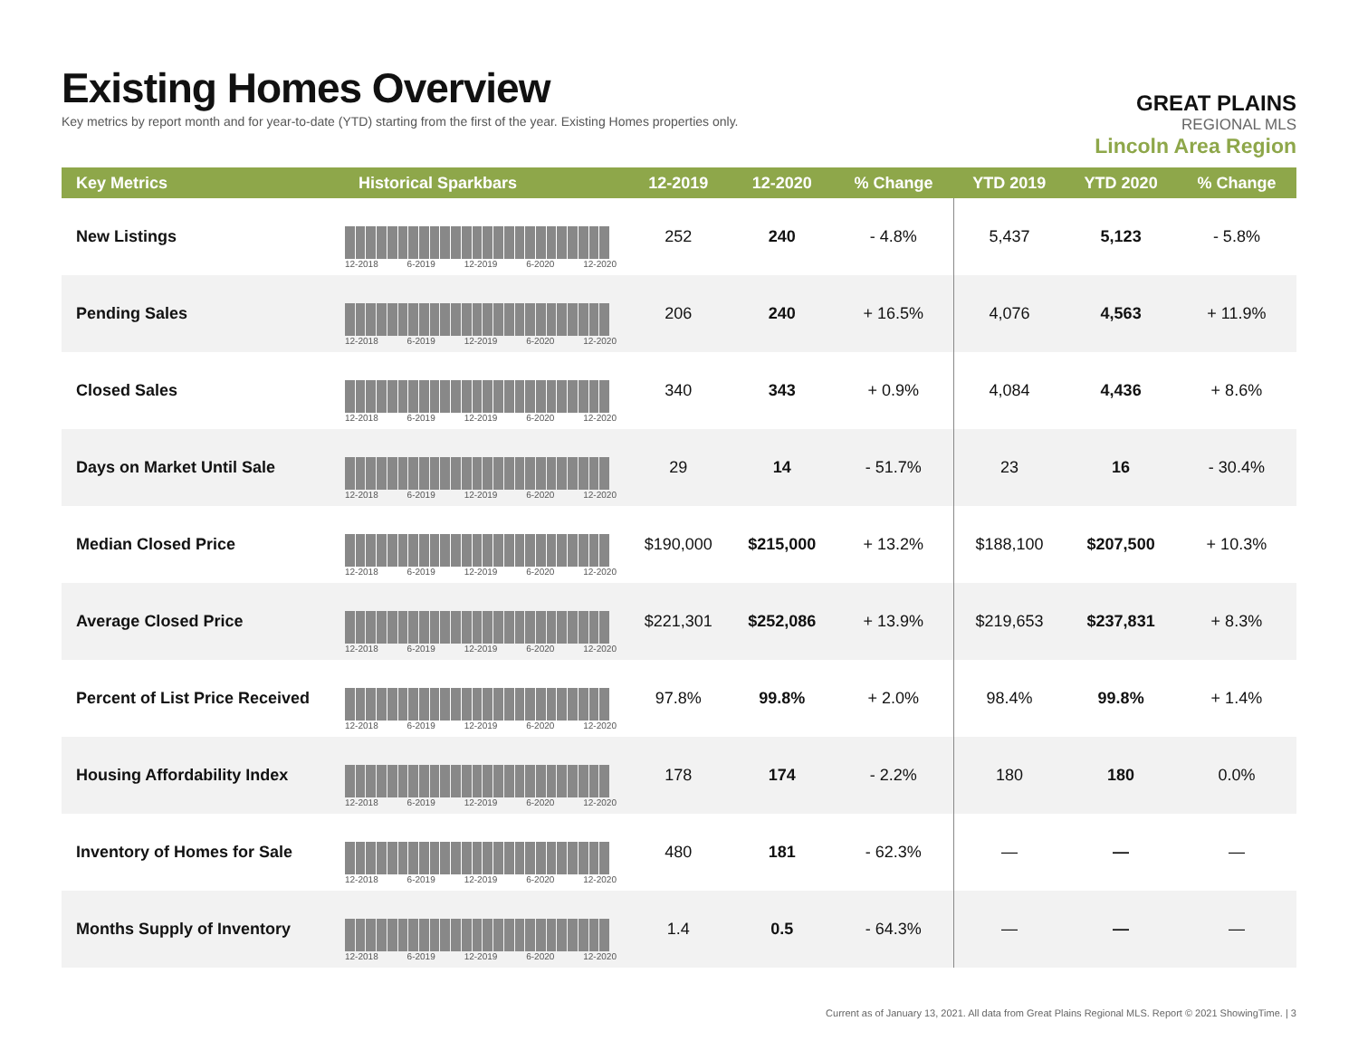Existing Homes Overview
Key metrics by report month and for year-to-date (YTD) starting from the first of the year. Existing Homes properties only.
GREAT PLAINS
REGIONAL MLS
Lincoln Area Region
| Key Metrics | Historical Sparkbars | 12-2019 | 12-2020 | % Change | YTD 2019 | YTD 2020 | % Change |
| --- | --- | --- | --- | --- | --- | --- | --- |
| New Listings | 12-2018 6-2019 12-2019 6-2020 12-2020 | 252 | 240 | - 4.8% | 5,437 | 5,123 | - 5.8% |
| Pending Sales | 12-2018 6-2019 12-2019 6-2020 12-2020 | 206 | 240 | + 16.5% | 4,076 | 4,563 | + 11.9% |
| Closed Sales | 12-2018 6-2019 12-2019 6-2020 12-2020 | 340 | 343 | + 0.9% | 4,084 | 4,436 | + 8.6% |
| Days on Market Until Sale | 12-2018 6-2019 12-2019 6-2020 12-2020 | 29 | 14 | - 51.7% | 23 | 16 | - 30.4% |
| Median Closed Price | 12-2018 6-2019 12-2019 6-2020 12-2020 | $190,000 | $215,000 | + 13.2% | $188,100 | $207,500 | + 10.3% |
| Average Closed Price | 12-2018 6-2019 12-2019 6-2020 12-2020 | $221,301 | $252,086 | + 13.9% | $219,653 | $237,831 | + 8.3% |
| Percent of List Price Received | 12-2018 6-2019 12-2019 6-2020 12-2020 | 97.8% | 99.8% | + 2.0% | 98.4% | 99.8% | + 1.4% |
| Housing Affordability Index | 12-2018 6-2019 12-2019 6-2020 12-2020 | 178 | 174 | - 2.2% | 180 | 180 | 0.0% |
| Inventory of Homes for Sale | 12-2018 6-2019 12-2019 6-2020 12-2020 | 480 | 181 | - 62.3% | — | — | — |
| Months Supply of Inventory | 12-2018 6-2019 12-2019 6-2020 12-2020 | 1.4 | 0.5 | - 64.3% | — | — | — |
Current as of January 13, 2021. All data from Great Plains Regional MLS. Report © 2021 ShowingTime. | 3